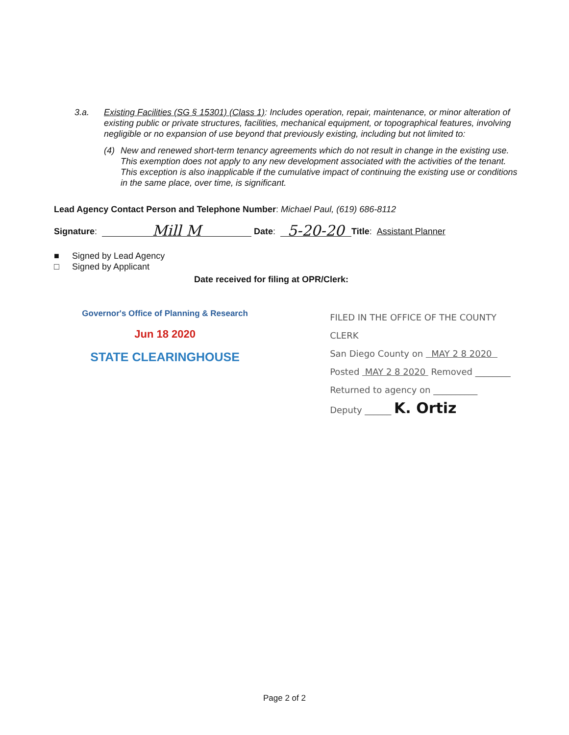3.a. Existing Facilities (SG § 15301) (Class 1): Includes operation, repair, maintenance, or minor alteration of existing public or private structures, facilities, mechanical equipment, or topographical features, involving negligible or no expansion of use beyond that previously existing, including but not limited to:
(4) New and renewed short-term tenancy agreements which do not result in change in the existing use. This exemption does not apply to any new development associated with the activities of the tenant. This exception is also inapplicable if the cumulative impact of continuing the existing use or conditions in the same place, over time, is significant.
Lead Agency Contact Person and Telephone Number: Michael Paul, (619) 686-8112
Signature: Mill M Date: 5-20-20 Title: Assistant Planner
■ Signed by Lead Agency
□ Signed by Applicant
Date received for filing at OPR/Clerk:
Governor's Office of Planning & Research
Jun 18 2020
STATE CLEARINGHOUSE
FILED IN THE OFFICE OF THE COUNTY CLERK
San Diego County on MAY 2 8 2020
Posted MAY 2 8 2020 Removed ________
Returned to agency on __________
Deputy ______ K. Ortiz
Page 2 of 2